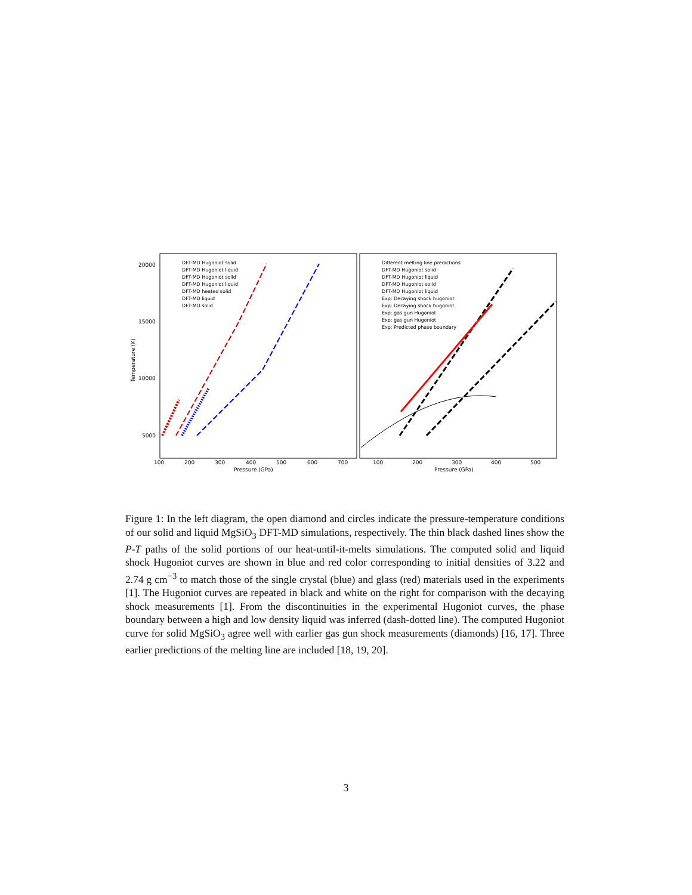20000
15000
10000
5000
Temperature (K)
100
200
300
400
500
600
700
Pressure (GPa)
100
200
300
400
500
Pressure (GPa)
DFT-MD Hugoniot solid
DFT-MD Hugoniot liquid
DFT-MD Hugoniot solid
DFT-MD Hugoniot liquid
DFT-MD heated solid
DFT-MD liquid
DFT-MD solid
Different melting line predictions
DFT-MD Hugoniot solid
DFT-MD Hugoniot liquid
DFT-MD Hugoniot solid
DFT-MD Hugoniot liquid
Exp: Decaying shock hugoniot
Exp: Decaying shock hugoniot
Exp: gas gun Hugoniot
Exp: gas gun Hugoniot
Exp: Predicted phase boundary
Figure 1: In the left diagram, the open diamond and circles indicate the pressure-temperature conditions of our solid and liquid MgSiO<sub>3</sub> DFT-MD simulations, respectively. The thin black dashed lines show the P-T paths of the solid portions of our heat-until-it-melts simulations. The computed solid and liquid shock Hugoniot curves are shown in blue and red color corresponding to initial densities of 3.22 and 2.74 g cm<sup>−3</sup> to match those of the single crystal (blue) and glass (red) materials used in the experiments [1]. The Hugoniot curves are repeated in black and white on the right for comparison with the decaying shock measurements [1]. From the discontinuities in the experimental Hugoniot curves, the phase boundary between a high and low density liquid was inferred (dash-dotted line). The computed Hugoniot curve for solid MgSiO<sub>3</sub> agree well with earlier gas gun shock measurements (diamonds) [16, 17]. Three earlier predictions of the melting line are included [18, 19, 20].
3